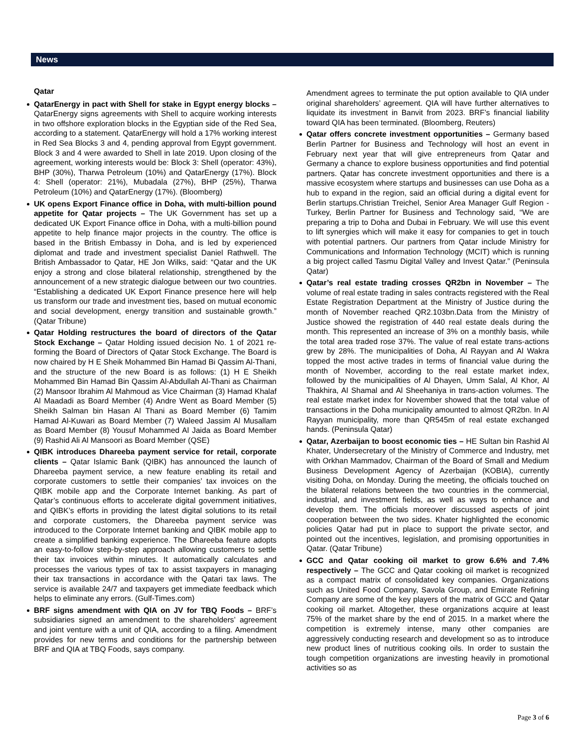News
Qatar
QatarEnergy in pact with Shell for stake in Egypt energy blocks – QatarEnergy signs agreements with Shell to acquire working interests in two offshore exploration blocks in the Egyptian side of the Red Sea, according to a statement. QatarEnergy will hold a 17% working interest in Red Sea Blocks 3 and 4, pending approval from Egypt government. Block 3 and 4 were awarded to Shell in late 2019. Upon closing of the agreement, working interests would be: Block 3: Shell (operator: 43%), BHP (30%), Tharwa Petroleum (10%) and QatarEnergy (17%). Block 4: Shell (operator: 21%), Mubadala (27%), BHP (25%), Tharwa Petroleum (10%) and QatarEnergy (17%). (Bloomberg)
UK opens Export Finance office in Doha, with multi-billion pound appetite for Qatar projects – The UK Government has set up a dedicated UK Export Finance office in Doha, with a multi-billion pound appetite to help finance major projects in the country. The office is based in the British Embassy in Doha, and is led by experienced diplomat and trade and investment specialist Daniel Rathwell. The British Ambassador to Qatar, HE Jon Wilks, said: “Qatar and the UK enjoy a strong and close bilateral relationship, strengthened by the announcement of a new strategic dialogue between our two countries. “Establishing a dedicated UK Export Finance presence here will help us transform our trade and investment ties, based on mutual economic and social development, energy transition and sustainable growth.” (Qatar Tribune)
Qatar Holding restructures the board of directors of the Qatar Stock Exchange – Qatar Holding issued decision No. 1 of 2021 re-forming the Board of Directors of Qatar Stock Exchange. The Board is now chaired by H E Sheik Mohammed Bin Hamad Bi Qassim Al-Thani, and the structure of the new Board is as follows: (1) H E Sheikh Mohammed Bin Hamad Bin Qassim Al-Abdullah Al-Thani as Chairman (2) Mansoor Ibrahim Al Mahmoud as Vice Chairman (3) Hamad Khalaf Al Maadadi as Board Member (4) Andre Went as Board Member (5) Sheikh Salman bin Hasan Al Thani as Board Member (6) Tamim Hamad Al-Kuwari as Board Member (7) Waleed Jassim Al Musallam as Board Member (8) Yousuf Mohammed Al Jaida as Board Member (9) Rashid Ali Al Mansoori as Board Member (QSE)
QIBK introduces Dhareeba payment service for retail, corporate clients – Qatar Islamic Bank (QIBK) has announced the launch of Dhareeba payment service, a new feature enabling its retail and corporate customers to settle their companies’ tax invoices on the QIBK mobile app and the Corporate Internet banking. As part of Qatar’s continuous efforts to accelerate digital government initiatives, and QIBK’s efforts in providing the latest digital solutions to its retail and corporate customers, the Dhareeba payment service was introduced to the Corporate Internet banking and QIBK mobile app to create a simplified banking experience. The Dhareeba feature adopts an easy-to-follow step-by-step approach allowing customers to settle their tax invoices within minutes. It automatically calculates and processes the various types of tax to assist taxpayers in managing their tax transactions in accordance with the Qatari tax laws. The service is available 24/7 and taxpayers get immediate feedback which helps to eliminate any errors. (Gulf-Times.com)
BRF signs amendment with QIA on JV for TBQ Foods – BRF’s subsidiaries signed an amendment to the shareholders’ agreement and joint venture with a unit of QIA, according to a filing. Amendment provides for new terms and conditions for the partnership between BRF and QIA at TBQ Foods, says company.
Amendment agrees to terminate the put option available to QIA under original shareholders’ agreement. QIA will have further alternatives to liquidate its investment in Banvit from 2023. BRF’s financial liability toward QIA has been terminated. (Bloomberg, Reuters)
Qatar offers concrete investment opportunities – Germany based Berlin Partner for Business and Technology will host an event in February next year that will give entrepreneurs from Qatar and Germany a chance to explore business opportunities and find potential partners. Qatar has concrete investment opportunities and there is a massive ecosystem where startups and businesses can use Doha as a hub to expand in the region, said an official during a digital event for Berlin startups.Christian Treichel, Senior Area Manager Gulf Region - Turkey, Berlin Partner for Business and Technology said, “We are preparing a trip to Doha and Dubai in February. We will use this event to lift synergies which will make it easy for companies to get in touch with potential partners. Our partners from Qatar include Ministry for Communications and Information Technology (MCIT) which is running a big project called Tasmu Digital Valley and Invest Qatar.” (Peninsula Qatar)
Qatar’s real estate trading crosses QR2bn in November – The volume of real estate trading in sales contracts registered with the Real Estate Registration Department at the Ministry of Justice during the month of November reached QR2.103bn.Data from the Ministry of Justice showed the registration of 440 real estate deals during the month. This represented an increase of 3% on a monthly basis, while the total area traded rose 37%. The value of real estate trans-actions grew by 28%. The municipalities of Doha, Al Rayyan and Al Wakra topped the most active trades in terms of financial value during the month of November, according to the real estate market index, followed by the municipalities of Al Dhayen, Umm Salal, Al Khor, Al Thakhira, Al Shamal and Al Sheehaniya in trans-action volumes. The real estate market index for November showed that the total value of transactions in the Doha municipality amounted to almost QR2bn. In Al Rayyan municipality, more than QR545m of real estate exchanged hands. (Peninsula Qatar)
Qatar, Azerbaijan to boost economic ties – HE Sultan bin Rashid Al Khater, Undersecretary of the Ministry of Commerce and Industry, met with Orkhan Mammadov, Chairman of the Board of Small and Medium Business Development Agency of Azerbaijan (KOBIA), currently visiting Doha, on Monday. During the meeting, the officials touched on the bilateral relations between the two countries in the commercial, industrial, and investment fields, as well as ways to enhance and develop them. The officials moreover discussed aspects of joint cooperation between the two sides. Khater highlighted the economic policies Qatar had put in place to support the private sector, and pointed out the incentives, legislation, and promising opportunities in Qatar. (Qatar Tribune)
GCC and Qatar cooking oil market to grow 6.6% and 7.4% respectively – The GCC and Qatar cooking oil market is recognized as a compact matrix of consolidated key companies. Organizations such as United Food Company, Savola Group, and Emirate Refining Company are some of the key players of the matrix of GCC and Qatar cooking oil market. Altogether, these organizations acquire at least 75% of the market share by the end of 2015. In a market where the competition is extremely intense, many other companies are aggressively conducting research and development so as to introduce new product lines of nutritious cooking oils. In order to sustain the tough competition organizations are investing heavily in promotional activities so as
Page 3 of 6